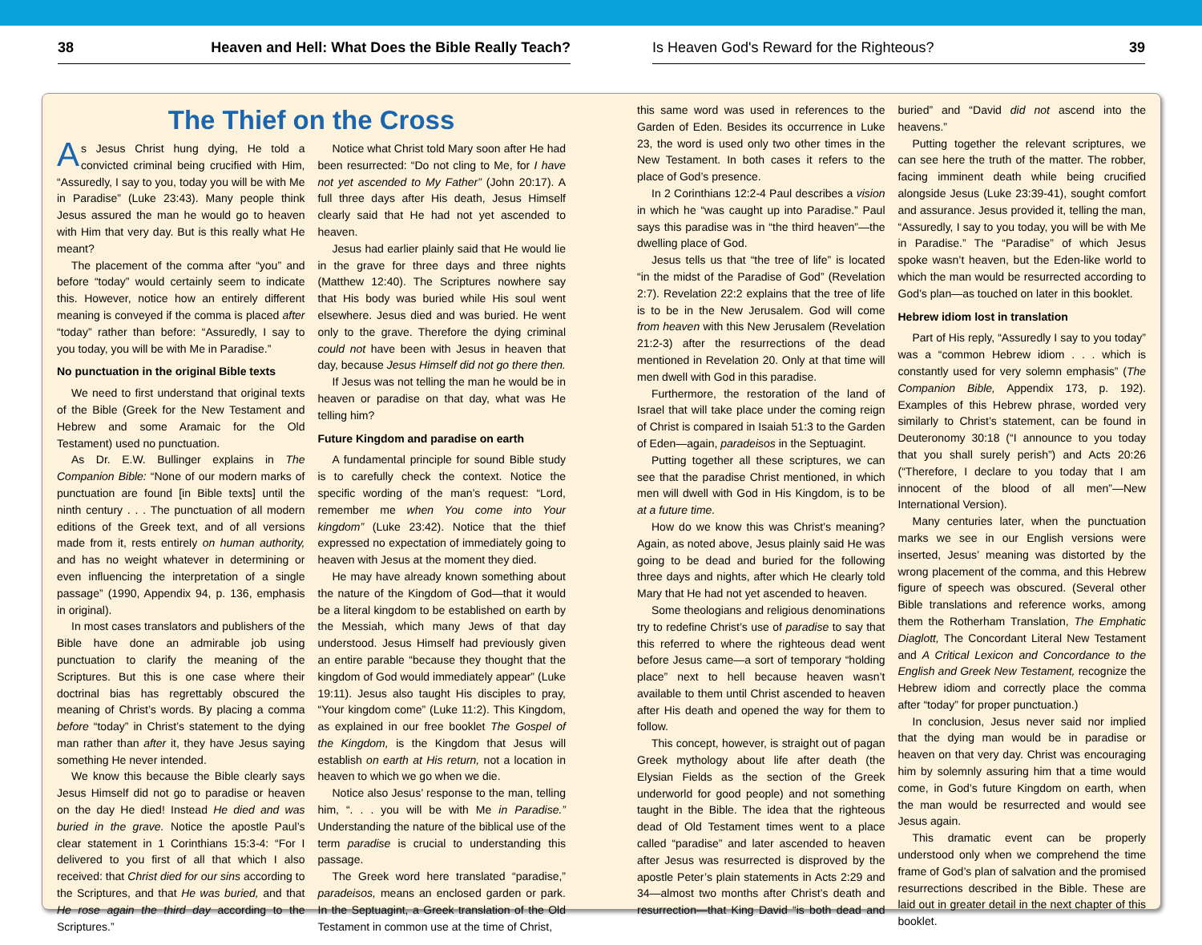38 Heaven and Hell: What Does the Bible Really Teach? Is Heaven God's Reward for the Righteous? 39
The Thief on the Cross
As Jesus Christ hung dying, He told a convicted criminal being crucified with Him, “Assuredly, I say to you, today you will be with Me in Paradise” (Luke 23:43). Many people think Jesus assured the man he would go to heaven with Him that very day. But is this really what He meant?
The placement of the comma after “you” and before “today” would certainly seem to indicate this. However, notice how an entirely different meaning is conveyed if the comma is placed after “today” rather than before: “Assuredly, I say to you today, you will be with Me in Paradise.”
No punctuation in the original Bible texts
We need to first understand that original texts of the Bible (Greek for the New Testament and Hebrew and some Aramaic for the Old Testament) used no punctuation.
As Dr. E.W. Bullinger explains in The Companion Bible: “None of our modern marks of punctuation are found [in Bible texts] until the ninth century . . . The punctuation of all modern editions of the Greek text, and of all versions made from it, rests entirely on human authority, and has no weight whatever in determining or even influencing the interpretation of a single passage” (1990, Appendix 94, p. 136, emphasis in original).
In most cases translators and publishers of the Bible have done an admirable job using punctuation to clarify the meaning of the Scriptures. But this is one case where their doctrinal bias has regrettably obscured the meaning of Christ’s words. By placing a comma before “today” in Christ’s statement to the dying man rather than after it, they have Jesus saying something He never intended.
We know this because the Bible clearly says Jesus Himself did not go to paradise or heaven on the day He died! Instead He died and was buried in the grave. Notice the apostle Paul’s clear statement in 1 Corinthians 15:3-4: “For I delivered to you first of all that which I also received: that Christ died for our sins according to the Scriptures, and that He was buried, and that He rose again the third day according to the Scriptures.”
Notice what Christ told Mary soon after He had been resurrected: “Do not cling to Me, for I have not yet ascended to My Father” (John 20:17). A full three days after His death, Jesus Himself clearly said that He had not yet ascended to heaven.
Jesus had earlier plainly said that He would lie in the grave for three days and three nights (Matthew 12:40). The Scriptures nowhere say that His body was buried while His soul went elsewhere. Jesus died and was buried. He went only to the grave. Therefore the dying criminal could not have been with Jesus in heaven that day, because Jesus Himself did not go there then.
If Jesus was not telling the man he would be in heaven or paradise on that day, what was He telling him?
Future Kingdom and paradise on earth
A fundamental principle for sound Bible study is to carefully check the context. Notice the specific wording of the man’s request: “Lord, remember me when You come into Your kingdom” (Luke 23:42). Notice that the thief expressed no expectation of immediately going to heaven with Jesus at the moment they died.
He may have already known something about the nature of the Kingdom of God—that it would be a literal kingdom to be established on earth by the Messiah, which many Jews of that day understood. Jesus Himself had previously given an entire parable “because they thought that the kingdom of God would immediately appear” (Luke 19:11). Jesus also taught His disciples to pray, “Your kingdom come” (Luke 11:2). This Kingdom, as explained in our free booklet The Gospel of the Kingdom, is the Kingdom that Jesus will establish on earth at His return, not a location in heaven to which we go when we die.
Notice also Jesus’ response to the man, telling him, “. . . you will be with Me in Paradise.” Understanding the nature of the biblical use of the term paradise is crucial to understanding this passage.
The Greek word here translated “paradise,” paradeisos, means an enclosed garden or park. In the Septuagint, a Greek translation of the Old Testament in common use at the time of Christ,
this same word was used in references to the Garden of Eden. Besides its occurrence in Luke 23, the word is used only two other times in the New Testament. In both cases it refers to the place of God’s presence.
In 2 Corinthians 12:2-4 Paul describes a vision in which he “was caught up into Paradise.” Paul says this paradise was in “the third heaven”—the dwelling place of God.
Jesus tells us that “the tree of life” is located “in the midst of the Paradise of God” (Revelation 2:7). Revelation 22:2 explains that the tree of life is to be in the New Jerusalem. God will come from heaven with this New Jerusalem (Revelation 21:2-3) after the resurrections of the dead mentioned in Revelation 20. Only at that time will men dwell with God in this paradise.
Furthermore, the restoration of the land of Israel that will take place under the coming reign of Christ is compared in Isaiah 51:3 to the Garden of Eden—again, paradeisos in the Septuagint.
Putting together all these scriptures, we can see that the paradise Christ mentioned, in which men will dwell with God in His Kingdom, is to be at a future time.
How do we know this was Christ’s meaning? Again, as noted above, Jesus plainly said He was going to be dead and buried for the following three days and nights, after which He clearly told Mary that He had not yet ascended to heaven.
Some theologians and religious denominations try to redefine Christ’s use of paradise to say that this referred to where the righteous dead went before Jesus came—a sort of temporary “holding place” next to hell because heaven wasn’t available to them until Christ ascended to heaven after His death and opened the way for them to follow.
This concept, however, is straight out of pagan Greek mythology about life after death (the Elysian Fields as the section of the Greek underworld for good people) and not something taught in the Bible. The idea that the righteous dead of Old Testament times went to a place called “paradise” and later ascended to heaven after Jesus was resurrected is disproved by the apostle Peter’s plain statements in Acts 2:29 and 34—almost two months after Christ’s death and resurrection—that King David “is both dead and buried” and “David did not ascend into the heavens.”
Putting together the relevant scriptures, we can see here the truth of the matter. The robber, facing imminent death while being crucified alongside Jesus (Luke 23:39-41), sought comfort and assurance. Jesus provided it, telling the man, “Assuredly, I say to you today, you will be with Me in Paradise.” The “Paradise” of which Jesus spoke wasn’t heaven, but the Eden-like world to which the man would be resurrected according to God’s plan—as touched on later in this booklet.
Hebrew idiom lost in translation
Part of His reply, “Assuredly I say to you today” was a “common Hebrew idiom . . . which is constantly used for very solemn emphasis” (The Companion Bible, Appendix 173, p. 192). Examples of this Hebrew phrase, worded very similarly to Christ’s statement, can be found in Deuteronomy 30:18 (“I announce to you today that you shall surely perish”) and Acts 20:26 (“Therefore, I declare to you today that I am innocent of the blood of all men”—New International Version).
Many centuries later, when the punctuation marks we see in our English versions were inserted, Jesus’ meaning was distorted by the wrong placement of the comma, and this Hebrew figure of speech was obscured. (Several other Bible translations and reference works, among them the Rotherham Translation, The Emphatic Diaglott, The Concordant Literal New Testament and A Critical Lexicon and Concordance to the English and Greek New Testament, recognize the Hebrew idiom and correctly place the comma after “today” for proper punctuation.)
In conclusion, Jesus never said nor implied that the dying man would be in paradise or heaven on that very day. Christ was encouraging him by solemnly assuring him that a time would come, in God’s future Kingdom on earth, when the man would be resurrected and would see Jesus again.
This dramatic event can be properly understood only when we comprehend the time frame of God’s plan of salvation and the promised resurrections described in the Bible. These are laid out in greater detail in the next chapter of this booklet.